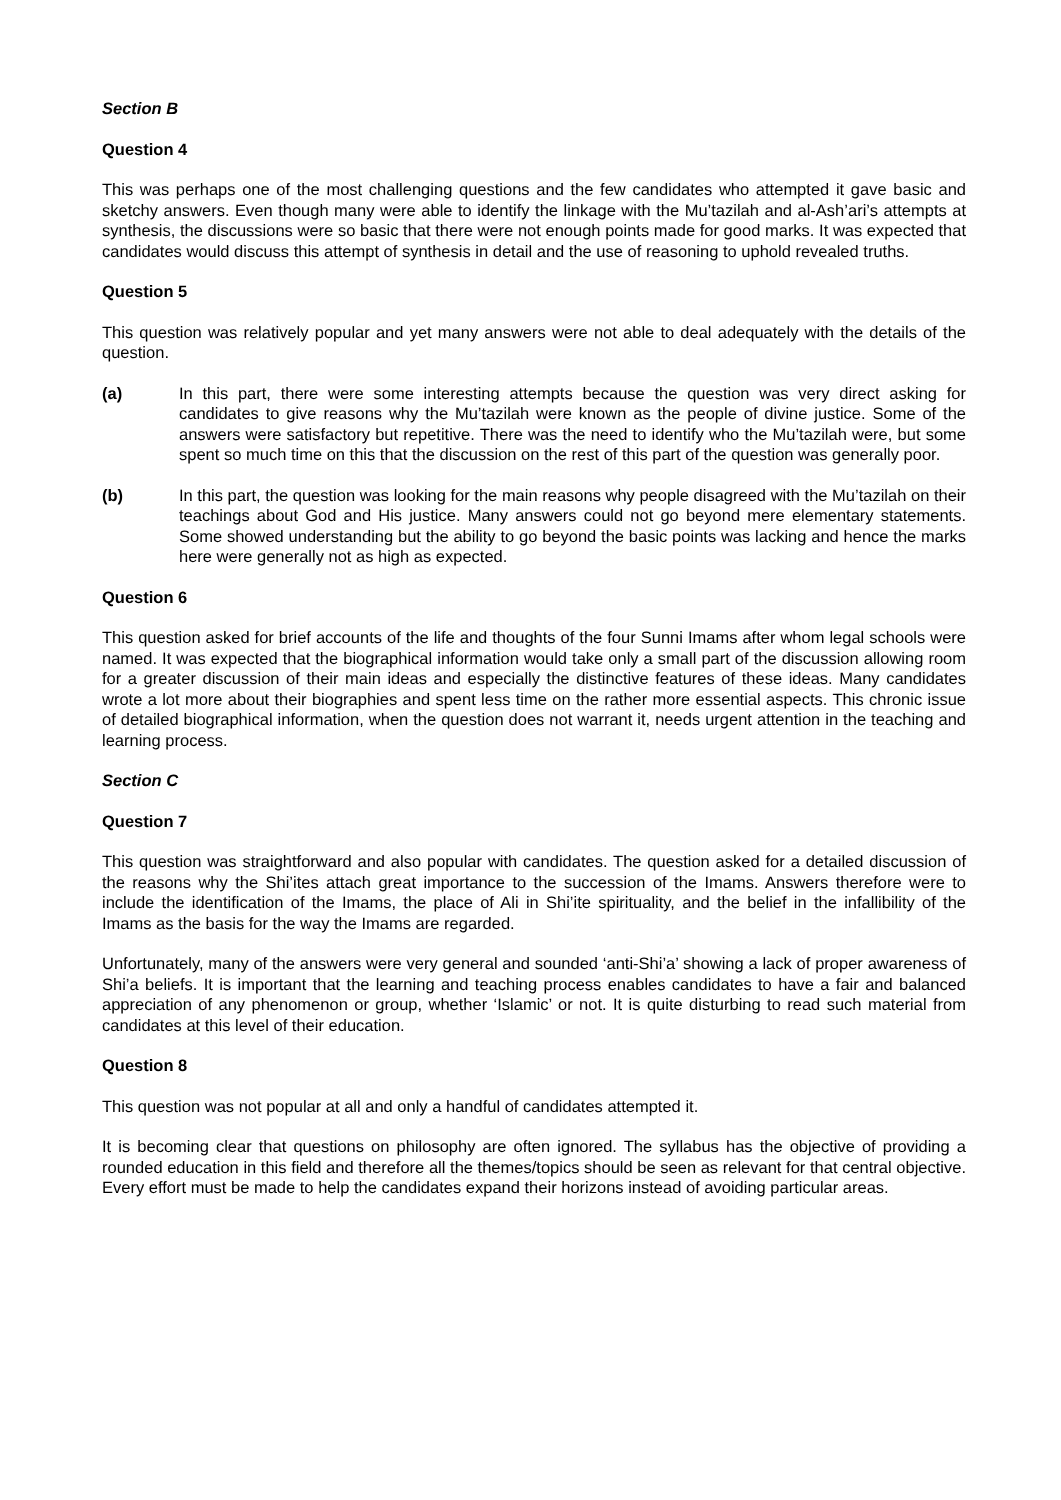Section B
Question 4
This was perhaps one of the most challenging questions and the few candidates who attempted it gave basic and sketchy answers. Even though many were able to identify the linkage with the Mu’tazilah and al-Ash’ari’s attempts at synthesis, the discussions were so basic that there were not enough points made for good marks. It was expected that candidates would discuss this attempt of synthesis in detail and the use of reasoning to uphold revealed truths.
Question 5
This question was relatively popular and yet many answers were not able to deal adequately with the details of the question.
(a) In this part, there were some interesting attempts because the question was very direct asking for candidates to give reasons why the Mu’tazilah were known as the people of divine justice. Some of the answers were satisfactory but repetitive. There was the need to identify who the Mu’tazilah were, but some spent so much time on this that the discussion on the rest of this part of the question was generally poor.
(b) In this part, the question was looking for the main reasons why people disagreed with the Mu’tazilah on their teachings about God and His justice. Many answers could not go beyond mere elementary statements. Some showed understanding but the ability to go beyond the basic points was lacking and hence the marks here were generally not as high as expected.
Question 6
This question asked for brief accounts of the life and thoughts of the four Sunni Imams after whom legal schools were named. It was expected that the biographical information would take only a small part of the discussion allowing room for a greater discussion of their main ideas and especially the distinctive features of these ideas. Many candidates wrote a lot more about their biographies and spent less time on the rather more essential aspects. This chronic issue of detailed biographical information, when the question does not warrant it, needs urgent attention in the teaching and learning process.
Section C
Question 7
This question was straightforward and also popular with candidates. The question asked for a detailed discussion of the reasons why the Shi’ites attach great importance to the succession of the Imams. Answers therefore were to include the identification of the Imams, the place of Ali in Shi’ite spirituality, and the belief in the infallibility of the Imams as the basis for the way the Imams are regarded.
Unfortunately, many of the answers were very general and sounded ‘anti-Shi’a’ showing a lack of proper awareness of Shi’a beliefs. It is important that the learning and teaching process enables candidates to have a fair and balanced appreciation of any phenomenon or group, whether ‘Islamic’ or not. It is quite disturbing to read such material from candidates at this level of their education.
Question 8
This question was not popular at all and only a handful of candidates attempted it.
It is becoming clear that questions on philosophy are often ignored. The syllabus has the objective of providing a rounded education in this field and therefore all the themes/topics should be seen as relevant for that central objective. Every effort must be made to help the candidates expand their horizons instead of avoiding particular areas.